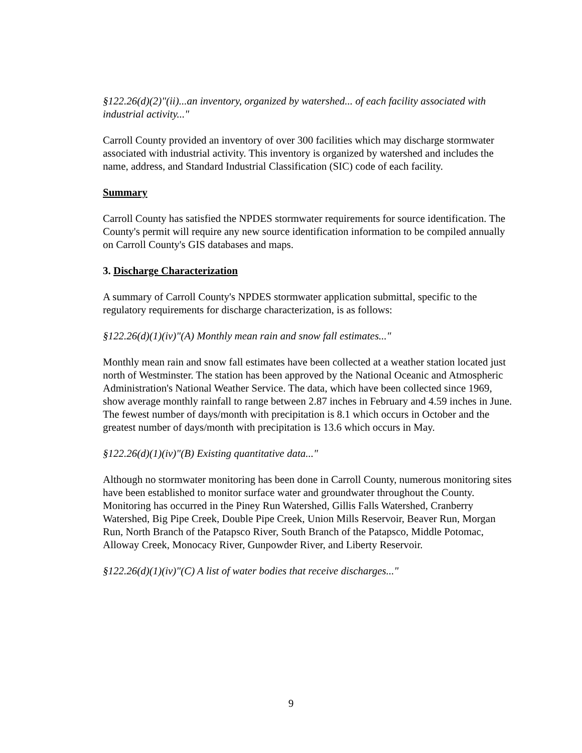§122.26(d)(2)"(ii)...an inventory, organized by watershed... of each facility associated with industrial activity..."
Carroll County provided an inventory of over 300 facilities which may discharge stormwater associated with industrial activity. This inventory is organized by watershed and includes the name, address, and Standard Industrial Classification (SIC) code of each facility.
Summary
Carroll County has satisfied the NPDES stormwater requirements for source identification. The County's permit will require any new source identification information to be compiled annually on Carroll County's GIS databases and maps.
3. Discharge Characterization
A summary of Carroll County's NPDES stormwater application submittal, specific to the regulatory requirements for discharge characterization, is as follows:
§122.26(d)(1)(iv)"(A) Monthly mean rain and snow fall estimates..."
Monthly mean rain and snow fall estimates have been collected at a weather station located just north of Westminster. The station has been approved by the National Oceanic and Atmospheric Administration's National Weather Service. The data, which have been collected since 1969, show average monthly rainfall to range between 2.87 inches in February and 4.59 inches in June. The fewest number of days/month with precipitation is 8.1 which occurs in October and the greatest number of days/month with precipitation is 13.6 which occurs in May.
§122.26(d)(1)(iv)"(B) Existing quantitative data..."
Although no stormwater monitoring has been done in Carroll County, numerous monitoring sites have been established to monitor surface water and groundwater throughout the County. Monitoring has occurred in the Piney Run Watershed, Gillis Falls Watershed, Cranberry Watershed, Big Pipe Creek, Double Pipe Creek, Union Mills Reservoir, Beaver Run, Morgan Run, North Branch of the Patapsco River, South Branch of the Patapsco, Middle Potomac, Alloway Creek, Monocacy River, Gunpowder River, and Liberty Reservoir.
§122.26(d)(1)(iv)"(C) A list of water bodies that receive discharges..."
9